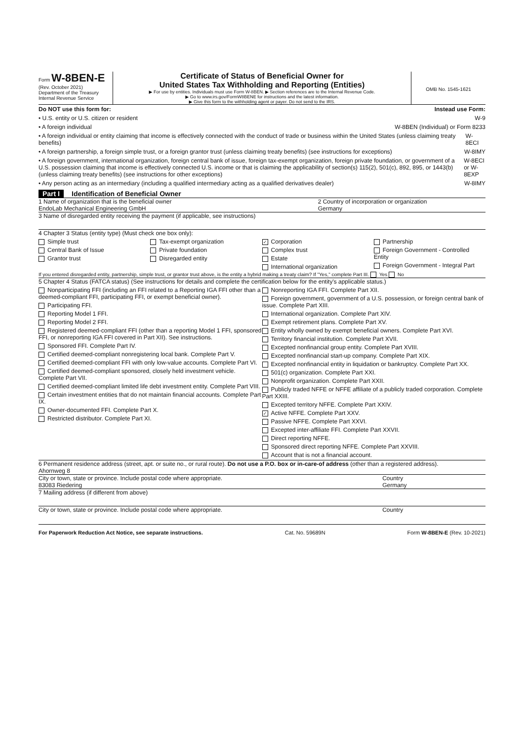Form W-8BEN-E
(Rev. October 2021)
Department of the Treasury
Internal Revenue Service
Certificate of Status of Beneficial Owner for
United States Tax Withholding and Reporting (Entities)
▶ For use by entities. Individuals must use Form W-8BEN. ▶ Section references are to the Internal Revenue Code.
▶ Go to www.irs.gov/FormW8BENE for instructions and the latest information.
▶ Give this form to the withholding agent or payer. Do not send to the IRS.
OMB No. 1545-1621
Do NOT use this form for: Instead use Form:
• U.S. entity or U.S. citizen or resident W-9
• A foreign individual W-8BEN (Individual) or Form 8233
• A foreign individual or entity claiming that income is effectively connected with the conduct of trade or business within the United States (unless claiming treaty benefits) W-8ECI
• A foreign partnership, a foreign simple trust, or a foreign grantor trust (unless claiming treaty benefits) (see instructions for exceptions) W-8IMY
• A foreign government, international organization, foreign central bank of issue, foreign tax-exempt organization, foreign private foundation, or government of a U.S. possession claiming that income is effectively connected U.S. income or that is claiming the applicability of section(s) 115(2), 501(c), 892, 895, or 1443(b) (unless claiming treaty benefits) (see instructions for other exceptions) W-8ECI or W-8EXP
• Any person acting as an intermediary (including a qualified intermediary acting as a qualified derivatives dealer) W-8IMY
Part I Identification of Beneficial Owner
1 Name of organization that is the beneficial owner
EndoLab Mechanical Engineering GmbH
2 Country of incorporation or organization
Germany
3 Name of disregarded entity receiving the payment (if applicable, see instructions)
4 Chapter 3 Status (entity type) (Must check one box only):
Simple trust
Central Bank of Issue
Grantor trust
Tax-exempt organization
Private foundation
Disregarded entity
✓ Corporation
Complex trust
Estate
International organization
Partnership
Foreign Government - Controlled Entity
Foreign Government - Integral Part
If you entered disregarded entity, partnership, simple trust, or grantor trust above, is the entity a hybrid making a treaty claim? If "Yes," complete Part III. Yes No
5 Chapter 4 Status (FATCA status) (See instructions for details and complete the certification below for the entity's applicable status.)
Nonparticipating FFI (including an FFI related to a Reporting IGA FFI other than a deemed-compliant FFI, participating FFI, or exempt beneficial owner).
Participating FFI.
Reporting Model 1 FFI.
Reporting Model 2 FFI.
Registered deemed-compliant FFI (other than a reporting Model 1 FFI, sponsored FFI, or nonreporting IGA FFI covered in Part XII). See instructions.
Sponsored FFI. Complete Part IV.
Certified deemed-compliant nonregistering local bank. Complete Part V.
Certified deemed-compliant FFI with only low-value accounts. Complete Part VI.
Certified deemed-compliant sponsored, closely held investment vehicle. Complete Part VII.
Certified deemed-compliant limited life debt investment entity. Complete Part VIII.
Certain investment entities that do not maintain financial accounts. Complete Part IX.
Owner-documented FFI. Complete Part X.
Restricted distributor. Complete Part XI.
Nonreporting IGA FFI. Complete Part XII.
Foreign government, government of a U.S. possession, or foreign central bank of issue. Complete Part XIII.
International organization. Complete Part XIV.
Exempt retirement plans. Complete Part XV.
Entity wholly owned by exempt beneficial owners. Complete Part XVI.
Territory financial institution. Complete Part XVII.
Excepted nonfinancial group entity. Complete Part XVIII.
Excepted nonfinancial start-up company. Complete Part XIX.
Excepted nonfinancial entity in liquidation or bankruptcy. Complete Part XX.
501(c) organization. Complete Part XXI.
Nonprofit organization. Complete Part XXII.
Publicly traded NFFE or NFFE affiliate of a publicly traded corporation. Complete Part XXIII.
Excepted territory NFFE. Complete Part XXIV.
✓ Active NFFE. Complete Part XXV.
Passive NFFE. Complete Part XXVI.
Excepted inter-affiliate FFI. Complete Part XXVII.
Direct reporting NFFE.
Sponsored direct reporting NFFE. Complete Part XXVIII.
Account that is not a financial account.
6 Permanent residence address (street, apt. or suite no., or rural route). Do not use a P.O. box or in-care-of address (other than a registered address).
Ahornweg 8
City or town, state or province. Include postal code where appropriate.
83083 Riedering
Country
Germany
7 Mailing address (if different from above)
City or town, state or province. Include postal code where appropriate.
Country
For Paperwork Reduction Act Notice, see separate instructions. Cat. No. 59689N Form W-8BEN-E (Rev. 10-2021)